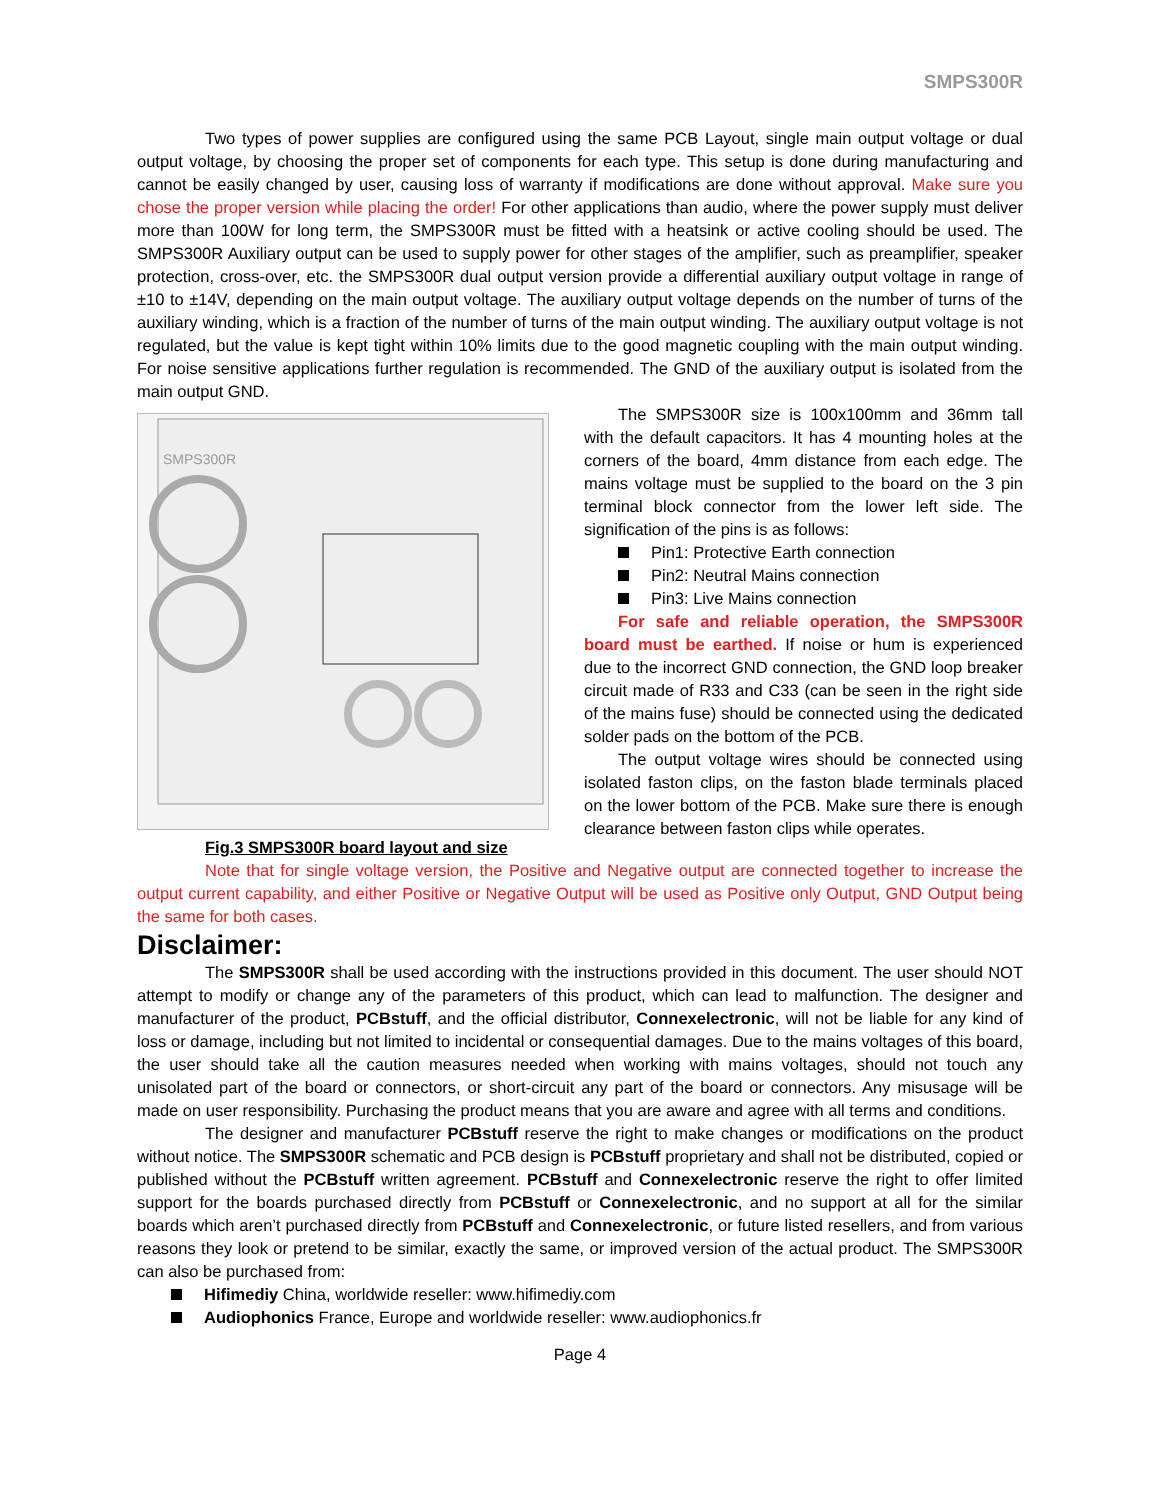SMPS300R
Two types of power supplies are configured using the same PCB Layout, single main output voltage or dual output voltage, by choosing the proper set of components for each type. This setup is done during manufacturing and cannot be easily changed by user, causing loss of warranty if modifications are done without approval. Make sure you chose the proper version while placing the order! For other applications than audio, where the power supply must deliver more than 100W for long term, the SMPS300R must be fitted with a heatsink or active cooling should be used. The SMPS300R Auxiliary output can be used to supply power for other stages of the amplifier, such as preamplifier, speaker protection, cross-over, etc. the SMPS300R dual output version provide a differential auxiliary output voltage in range of ±10 to ±14V, depending on the main output voltage. The auxiliary output voltage depends on the number of turns of the auxiliary winding, which is a fraction of the number of turns of the main output winding. The auxiliary output voltage is not regulated, but the value is kept tight within 10% limits due to the good magnetic coupling with the main output winding. For noise sensitive applications further regulation is recommended. The GND of the auxiliary output is isolated from the main output GND.
SMPS300R
Fig.3 SMPS300R board layout and size
The SMPS300R size is 100x100mm and 36mm tall with the default capacitors. It has 4 mounting holes at the corners of the board, 4mm distance from each edge. The mains voltage must be supplied to the board on the 3 pin terminal block connector from the lower left side. The signification of the pins is as follows:
Pin1: Protective Earth connection
Pin2: Neutral Mains connection
Pin3: Live Mains connection
For safe and reliable operation, the SMPS300R board must be earthed. If noise or hum is experienced due to the incorrect GND connection, the GND loop breaker circuit made of R33 and C33 (can be seen in the right side of the mains fuse) should be connected using the dedicated solder pads on the bottom of the PCB.
The output voltage wires should be connected using isolated faston clips, on the faston blade terminals placed on the lower bottom of the PCB. Make sure there is enough clearance between faston clips while operates.
Note that for single voltage version, the Positive and Negative output are connected together to increase the output current capability, and either Positive or Negative Output will be used as Positive only Output, GND Output being the same for both cases.
Disclaimer:
The SMPS300R shall be used according with the instructions provided in this document. The user should NOT attempt to modify or change any of the parameters of this product, which can lead to malfunction. The designer and manufacturer of the product, PCBstuff, and the official distributor, Connexelectronic, will not be liable for any kind of loss or damage, including but not limited to incidental or consequential damages. Due to the mains voltages of this board, the user should take all the caution measures needed when working with mains voltages, should not touch any unisolated part of the board or connectors, or short-circuit any part of the board or connectors. Any misusage will be made on user responsibility. Purchasing the product means that you are aware and agree with all terms and conditions.
The designer and manufacturer PCBstuff reserve the right to make changes or modifications on the product without notice. The SMPS300R schematic and PCB design is PCBstuff proprietary and shall not be distributed, copied or published without the PCBstuff written agreement. PCBstuff and Connexelectronic reserve the right to offer limited support for the boards purchased directly from PCBstuff or Connexelectronic, and no support at all for the similar boards which aren’t purchased directly from PCBstuff and Connexelectronic, or future listed resellers, and from various reasons they look or pretend to be similar, exactly the same, or improved version of the actual product. The SMPS300R can also be purchased from:
Hifimediy China, worldwide reseller: www.hifimediy.com
Audiophonics France, Europe and worldwide reseller: www.audiophonics.fr
Page 4